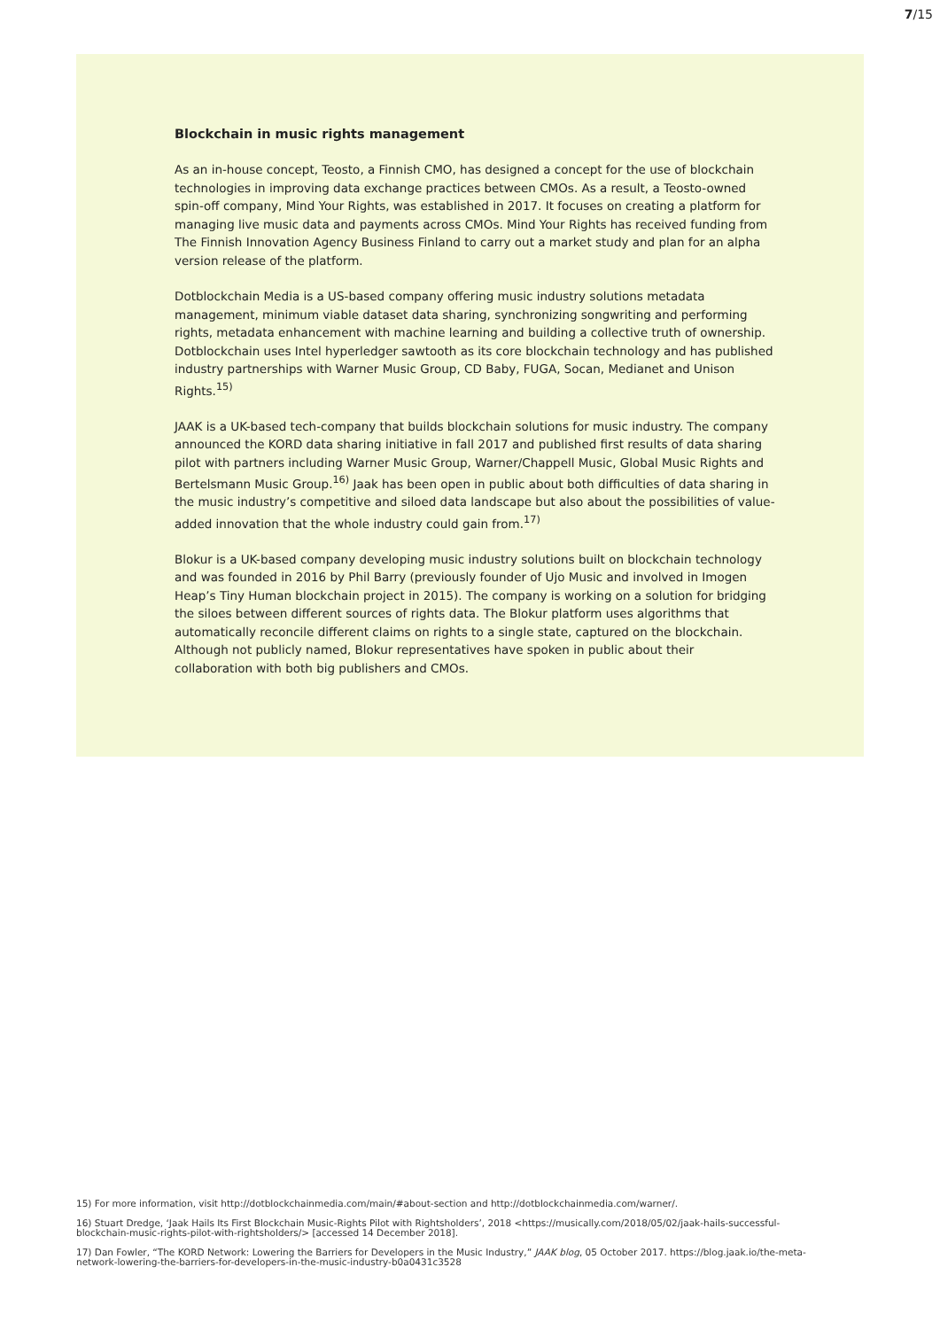7/15
Blockchain in music rights management
As an in-house concept, Teosto, a Finnish CMO, has designed a concept for the use of blockchain technologies in improving data exchange practices between CMOs. As a result, a Teosto-owned spin-off company, Mind Your Rights, was established in 2017. It focuses on creating a platform for managing live music data and payments across CMOs. Mind Your Rights has received funding from The Finnish Innovation Agency Business Finland to carry out a market study and plan for an alpha version release of the platform.
Dotblockchain Media is a US-based company offering music industry solutions metadata management, minimum viable dataset data sharing, synchronizing songwriting and performing rights, metadata enhancement with machine learning and building a collective truth of ownership. Dotblockchain uses Intel hyperledger sawtooth as its core blockchain technology and has published industry partnerships with Warner Music Group, CD Baby, FUGA, Socan, Medianet and Unison Rights.<sup>15)</sup>
JAAK is a UK-based tech-company that builds blockchain solutions for music industry. The company announced the KORD data sharing initiative in fall 2017 and published first results of data sharing pilot with partners including Warner Music Group, Warner/Chappell Music, Global Music Rights and Bertelsmann Music Group.<sup>16)</sup> Jaak has been open in public about both difficulties of data sharing in the music industry’s competitive and siloed data landscape but also about the possibilities of value-added innovation that the whole industry could gain from.<sup>17)</sup>
Blokur is a UK-based company developing music industry solutions built on blockchain technology and was founded in 2016 by Phil Barry (previously founder of Ujo Music and involved in Imogen Heap’s Tiny Human blockchain project in 2015). The company is working on a solution for bridging the siloes between different sources of rights data. The Blokur platform uses algorithms that automatically reconcile different claims on rights to a single state, captured on the blockchain. Although not publicly named, Blokur representatives have spoken in public about their collaboration with both big publishers and CMOs.
15) For more information, visit http://dotblockchainmedia.com/main/#about-section and http://dotblockchainmedia.com/warner/.
16) Stuart Dredge, ‘Jaak Hails Its First Blockchain Music-Rights Pilot with Rightsholders’, 2018 <https://musically.com/2018/05/02/jaak-hails-successful-blockchain-music-rights-pilot-with-rightsholders/> [accessed 14 December 2018].
17) Dan Fowler, “The KORD Network: Lowering the Barriers for Developers in the Music Industry,” JAAK blog, 05 October 2017. https://blog.jaak.io/the-meta-network-lowering-the-barriers-for-developers-in-the-music-industry-b0a0431c3528